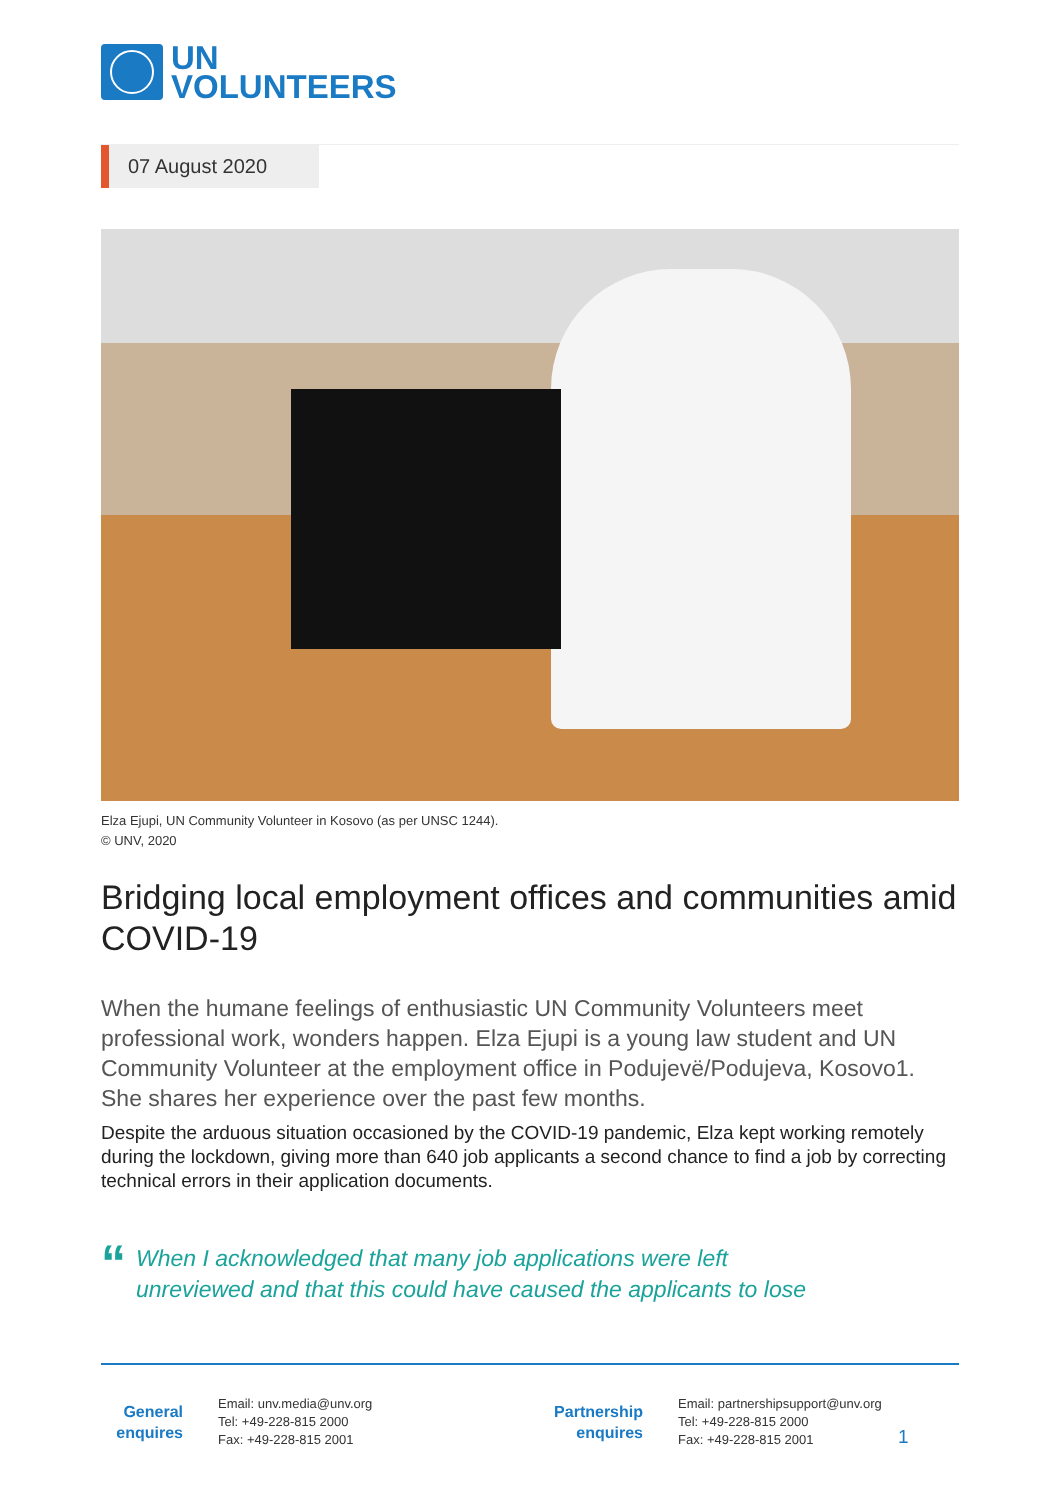UN
VOLUNTEERS
07 August 2020
Elza Ejupi, UN Community Volunteer in Kosovo (as per UNSC 1244).
© UNV, 2020
Bridging local employment offices and communities amid COVID-19
When the humane feelings of enthusiastic UN Community Volunteers meet professional work, wonders happen. Elza Ejupi is a young law student and UN Community Volunteer at the employment office in Podujevë/Podujeva, Kosovo1. She shares her experience over the past few months.
Despite the arduous situation occasioned by the COVID-19 pandemic, Elza kept working remotely during the lockdown, giving more than 640 job applicants a second chance to find a job by correcting technical errors in their application documents.
“
When I acknowledged that many job applications were left
unreviewed and that this could have caused the applicants to lose
General enquires
Email: unv.media@unv.org
Tel: +49-228-815 2000
Fax: +49-228-815 2001
Partnership enquires
Email: partnershipsupport@unv.org
Tel: +49-228-815 2000
Fax: +49-228-815 2001
1